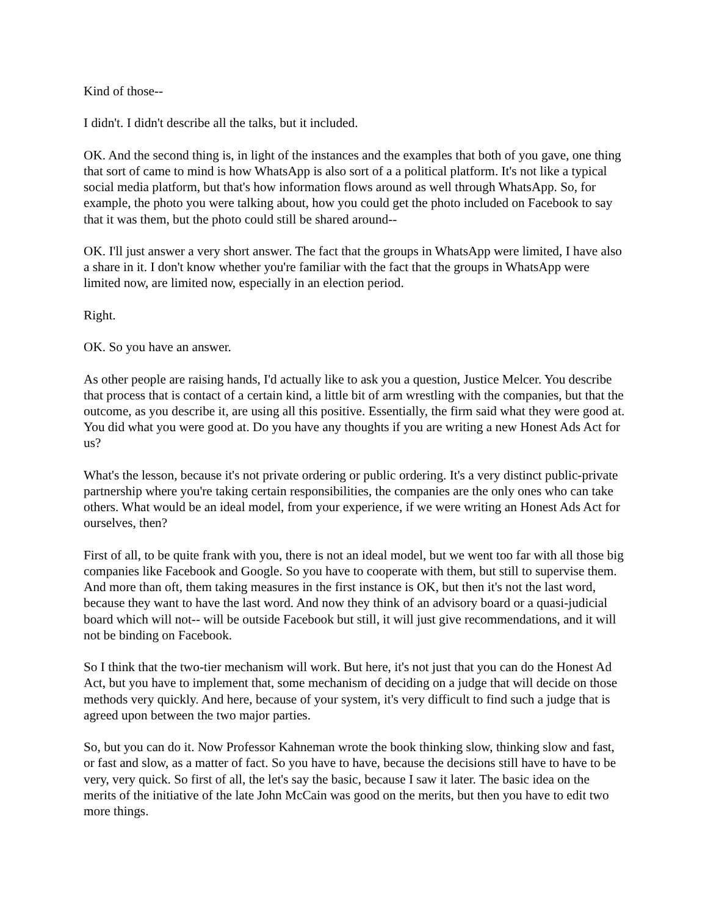Kind of those--
I didn't. I didn't describe all the talks, but it included.
OK. And the second thing is, in light of the instances and the examples that both of you gave, one thing that sort of came to mind is how WhatsApp is also sort of a a political platform. It's not like a typical social media platform, but that's how information flows around as well through WhatsApp. So, for example, the photo you were talking about, how you could get the photo included on Facebook to say that it was them, but the photo could still be shared around--
OK. I'll just answer a very short answer. The fact that the groups in WhatsApp were limited, I have also a share in it. I don't know whether you're familiar with the fact that the groups in WhatsApp were limited now, are limited now, especially in an election period.
Right.
OK. So you have an answer.
As other people are raising hands, I'd actually like to ask you a question, Justice Melcer. You describe that process that is contact of a certain kind, a little bit of arm wrestling with the companies, but that the outcome, as you describe it, are using all this positive. Essentially, the firm said what they were good at. You did what you were good at. Do you have any thoughts if you are writing a new Honest Ads Act for us?
What's the lesson, because it's not private ordering or public ordering. It's a very distinct public-private partnership where you're taking certain responsibilities, the companies are the only ones who can take others. What would be an ideal model, from your experience, if we were writing an Honest Ads Act for ourselves, then?
First of all, to be quite frank with you, there is not an ideal model, but we went too far with all those big companies like Facebook and Google. So you have to cooperate with them, but still to supervise them. And more than oft, them taking measures in the first instance is OK, but then it's not the last word, because they want to have the last word. And now they think of an advisory board or a quasi-judicial board which will not-- will be outside Facebook but still, it will just give recommendations, and it will not be binding on Facebook.
So I think that the two-tier mechanism will work. But here, it's not just that you can do the Honest Ad Act, but you have to implement that, some mechanism of deciding on a judge that will decide on those methods very quickly. And here, because of your system, it's very difficult to find such a judge that is agreed upon between the two major parties.
So, but you can do it. Now Professor Kahneman wrote the book thinking slow, thinking slow and fast, or fast and slow, as a matter of fact. So you have to have, because the decisions still have to have to be very, very quick. So first of all, the let's say the basic, because I saw it later. The basic idea on the merits of the initiative of the late John McCain was good on the merits, but then you have to edit two more things.